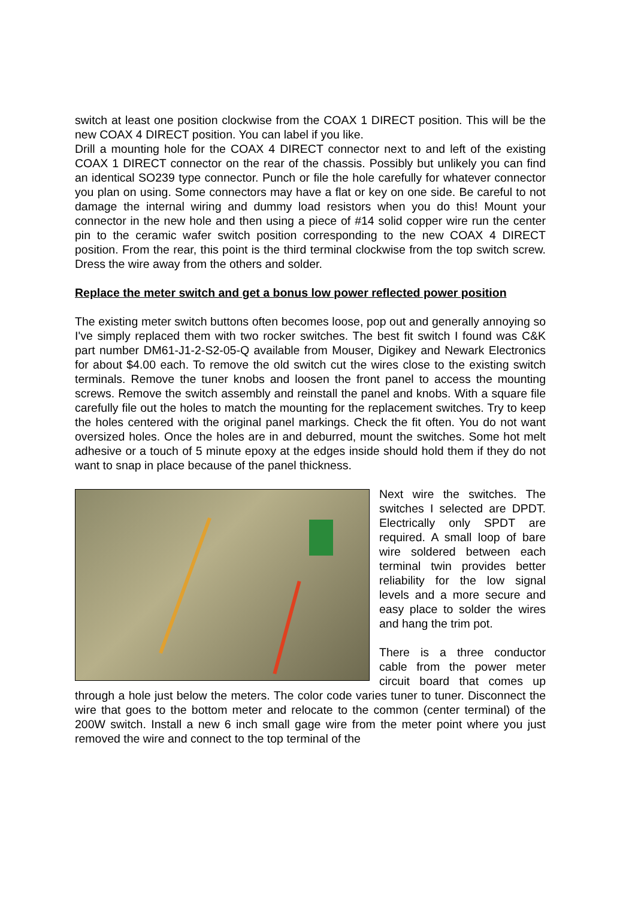switch at least one position clockwise from the COAX 1 DIRECT position. This will be the new COAX 4 DIRECT position. You can label if you like.
Drill a mounting hole for the COAX 4 DIRECT connector next to and left of the existing COAX 1 DIRECT connector on the rear of the chassis. Possibly but unlikely you can find an identical SO239 type connector. Punch or file the hole carefully for whatever connector you plan on using. Some connectors may have a flat or key on one side. Be careful to not damage the internal wiring and dummy load resistors when you do this! Mount your connector in the new hole and then using a piece of #14 solid copper wire run the center pin to the ceramic wafer switch position corresponding to the new COAX 4 DIRECT position. From the rear, this point is the third terminal clockwise from the top switch screw. Dress the wire away from the others and solder.
Replace the meter switch and get a bonus low power reflected power position
The existing meter switch buttons often becomes loose, pop out and generally annoying so I've simply replaced them with two rocker switches. The best fit switch I found was C&K part number DM61-J1-2-S2-05-Q available from Mouser, Digikey and Newark Electronics for about $4.00 each. To remove the old switch cut the wires close to the existing switch terminals. Remove the tuner knobs and loosen the front panel to access the mounting screws. Remove the switch assembly and reinstall the panel and knobs. With a square file carefully file out the holes to match the mounting for the replacement switches. Try to keep the holes centered with the original panel markings. Check the fit often. You do not want oversized holes. Once the holes are in and deburred, mount the switches. Some hot melt adhesive or a touch of 5 minute epoxy at the edges inside should hold them if they do not want to snap in place because of the panel thickness.
Next wire the switches. The switches I selected are DPDT. Electrically only SPDT are required. A small loop of bare wire soldered between each terminal twin provides better reliability for the low signal levels and a more secure and easy place to solder the wires and hang the trim pot.
There is a three conductor cable from the power meter circuit board that comes up through a hole just below the meters. The color code varies tuner to tuner. Disconnect the wire that goes to the bottom meter and relocate to the common (center terminal) of the 200W switch. Install a new 6 inch small gage wire from the meter point where you just removed the wire and connect to the top terminal of the